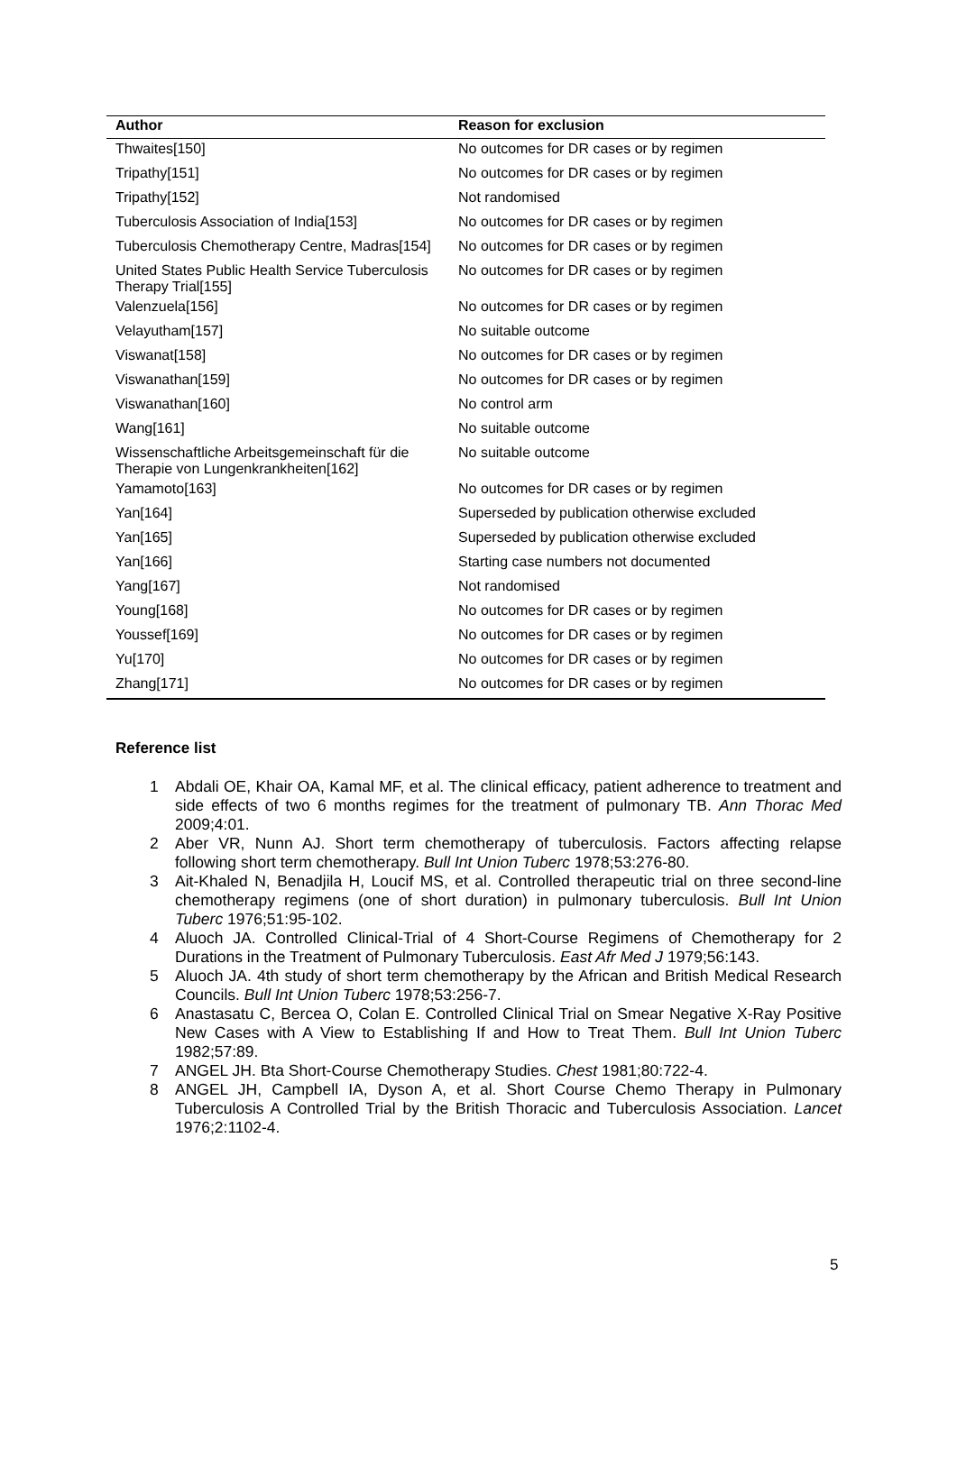| Author | Reason for exclusion |
| --- | --- |
| Thwaites[150] | No outcomes for DR cases or by regimen |
| Tripathy[151] | No outcomes for DR cases or by regimen |
| Tripathy[152] | Not randomised |
| Tuberculosis Association of India[153] | No outcomes for DR cases or by regimen |
| Tuberculosis Chemotherapy Centre, Madras[154] | No outcomes for DR cases or by regimen |
| United States Public Health Service Tuberculosis Therapy Trial[155] | No outcomes for DR cases or by regimen |
| Valenzuela[156] | No outcomes for DR cases or by regimen |
| Velayutham[157] | No suitable outcome |
| Viswanat[158] | No outcomes for DR cases or by regimen |
| Viswanathan[159] | No outcomes for DR cases or by regimen |
| Viswanathan[160] | No control arm |
| Wang[161] | No suitable outcome |
| Wissenschaftliche Arbeitsgemeinschaft für die Therapie von Lungenkrankheiten[162] | No suitable outcome |
| Yamamoto[163] | No outcomes for DR cases or by regimen |
| Yan[164] | Superseded by publication otherwise excluded |
| Yan[165] | Superseded by publication otherwise excluded |
| Yan[166] | Starting case numbers not documented |
| Yang[167] | Not randomised |
| Young[168] | No outcomes for DR cases or by regimen |
| Youssef[169] | No outcomes for DR cases or by regimen |
| Yu[170] | No outcomes for DR cases or by regimen |
| Zhang[171] | No outcomes for DR cases or by regimen |
Reference list
1 Abdali OE, Khair OA, Kamal MF, et al. The clinical efficacy, patient adherence to treatment and side effects of two 6 months regimes for the treatment of pulmonary TB. Ann Thorac Med 2009;4:01.
2 Aber VR, Nunn AJ. Short term chemotherapy of tuberculosis. Factors affecting relapse following short term chemotherapy. Bull Int Union Tuberc 1978;53:276-80.
3 Ait-Khaled N, Benadjila H, Loucif MS, et al. Controlled therapeutic trial on three second-line chemotherapy regimens (one of short duration) in pulmonary tuberculosis. Bull Int Union Tuberc 1976;51:95-102.
4 Aluoch JA. Controlled Clinical-Trial of 4 Short-Course Regimens of Chemotherapy for 2 Durations in the Treatment of Pulmonary Tuberculosis. East Afr Med J 1979;56:143.
5 Aluoch JA. 4th study of short term chemotherapy by the African and British Medical Research Councils. Bull Int Union Tuberc 1978;53:256-7.
6 Anastasatu C, Bercea O, Colan E. Controlled Clinical Trial on Smear Negative X-Ray Positive New Cases with A View to Establishing If and How to Treat Them. Bull Int Union Tuberc 1982;57:89.
7 ANGEL JH. Bta Short-Course Chemotherapy Studies. Chest 1981;80:722-4.
8 ANGEL JH, Campbell IA, Dyson A, et al. Short Course Chemo Therapy in Pulmonary Tuberculosis A Controlled Trial by the British Thoracic and Tuberculosis Association. Lancet 1976;2:1102-4.
5